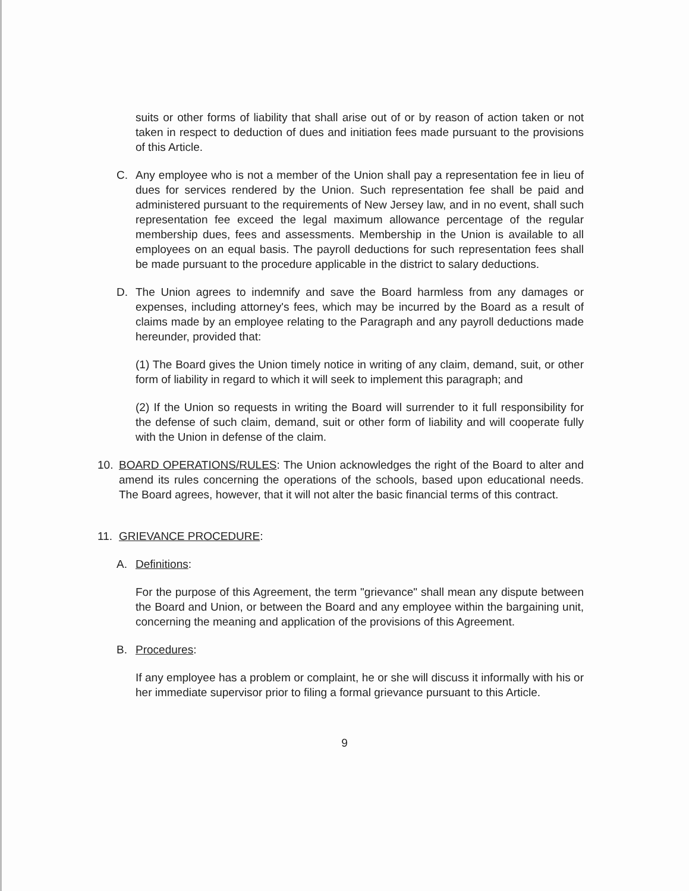suits or other forms of liability that shall arise out of or by reason of action taken or not taken in respect to deduction of dues and initiation fees made pursuant to the provisions of this Article.
C. Any employee who is not a member of the Union shall pay a representation fee in lieu of dues for services rendered by the Union. Such representation fee shall be paid and administered pursuant to the requirements of New Jersey law, and in no event, shall such representation fee exceed the legal maximum allowance percentage of the regular membership dues, fees and assessments. Membership in the Union is available to all employees on an equal basis. The payroll deductions for such representation fees shall be made pursuant to the procedure applicable in the district to salary deductions.
D. The Union agrees to indemnify and save the Board harmless from any damages or expenses, including attorney's fees, which may be incurred by the Board as a result of claims made by an employee relating to the Paragraph and any payroll deductions made hereunder, provided that:
(1) The Board gives the Union timely notice in writing of any claim, demand, suit, or other form of liability in regard to which it will seek to implement this paragraph; and
(2) If the Union so requests in writing the Board will surrender to it full responsibility for the defense of such claim, demand, suit or other form of liability and will cooperate fully with the Union in defense of the claim.
10. BOARD OPERATIONS/RULES: The Union acknowledges the right of the Board to alter and amend its rules concerning the operations of the schools, based upon educational needs. The Board agrees, however, that it will not alter the basic financial terms of this contract.
11. GRIEVANCE PROCEDURE:
A. Definitions:
For the purpose of this Agreement, the term "grievance" shall mean any dispute between the Board and Union, or between the Board and any employee within the bargaining unit, concerning the meaning and application of the provisions of this Agreement.
B. Procedures:
If any employee has a problem or complaint, he or she will discuss it informally with his or her immediate supervisor prior to filing a formal grievance pursuant to this Article.
9